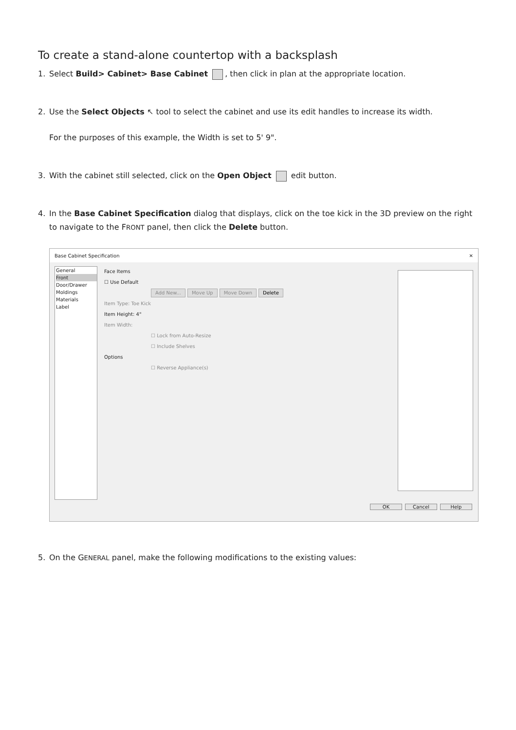To create a stand-alone countertop with a backsplash
1. Select Build> Cabinet> Base Cabinet , then click in plan at the appropriate location.
2. Use the Select Objects ↖ tool to select the cabinet and use its edit handles to increase its width.
For the purposes of this example, the Width is set to 5' 9".
3. With the cabinet still selected, click on the Open Object edit button.
4. In the Base Cabinet Specification dialog that displays, click on the toe kick in the 3D preview on the right to navigate to the FRONT panel, then click the Delete button.
Base Cabinet Specification ✕
General
Front
Door/Drawer
Moldings
Materials
Label
Face Items
☐ Use Default
Add New... Move Up Move Down Delete
Item Type: Toe Kick
Item Height: 4"
Item Width:
☐ Lock from Auto-Resize
☐ Include Shelves
Options
☐ Reverse Appliance(s)
OK Cancel Help
5. On the GENERAL panel, make the following modifications to the existing values: